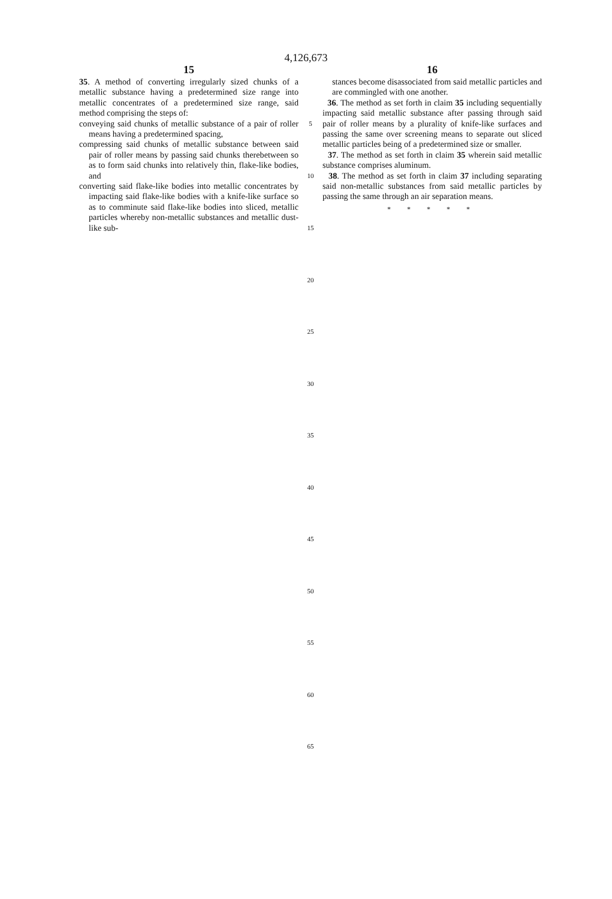4,126,673
15
35. A method of converting irregularly sized chunks of a metallic substance having a predetermined size range into metallic concentrates of a predetermined size range, said method comprising the steps of:
conveying said chunks of metallic substance of a pair of roller means having a predetermined spacing,
compressing said chunks of metallic substance between said pair of roller means by passing said chunks therebetween so as to form said chunks into relatively thin, flake-like bodies, and
converting said flake-like bodies into metallic concentrates by impacting said flake-like bodies with a knife-like surface so as to comminute said flake-like bodies into sliced, metallic particles whereby non-metallic substances and metallic dust-like sub-
5
10
15
20
25
30
35
40
45
50
55
60
65
16
stances become disassociated from said metallic particles and are commingled with one another.
36. The method as set forth in claim 35 including sequentially impacting said metallic substance after passing through said pair of roller means by a plurality of knife-like surfaces and passing the same over screening means to separate out sliced metallic particles being of a predetermined size or smaller.
37. The method as set forth in claim 35 wherein said metallic substance comprises aluminum.
38. The method as set forth in claim 37 including separating said non-metallic substances from said metallic particles by passing the same through an air separation means.
* * * * *